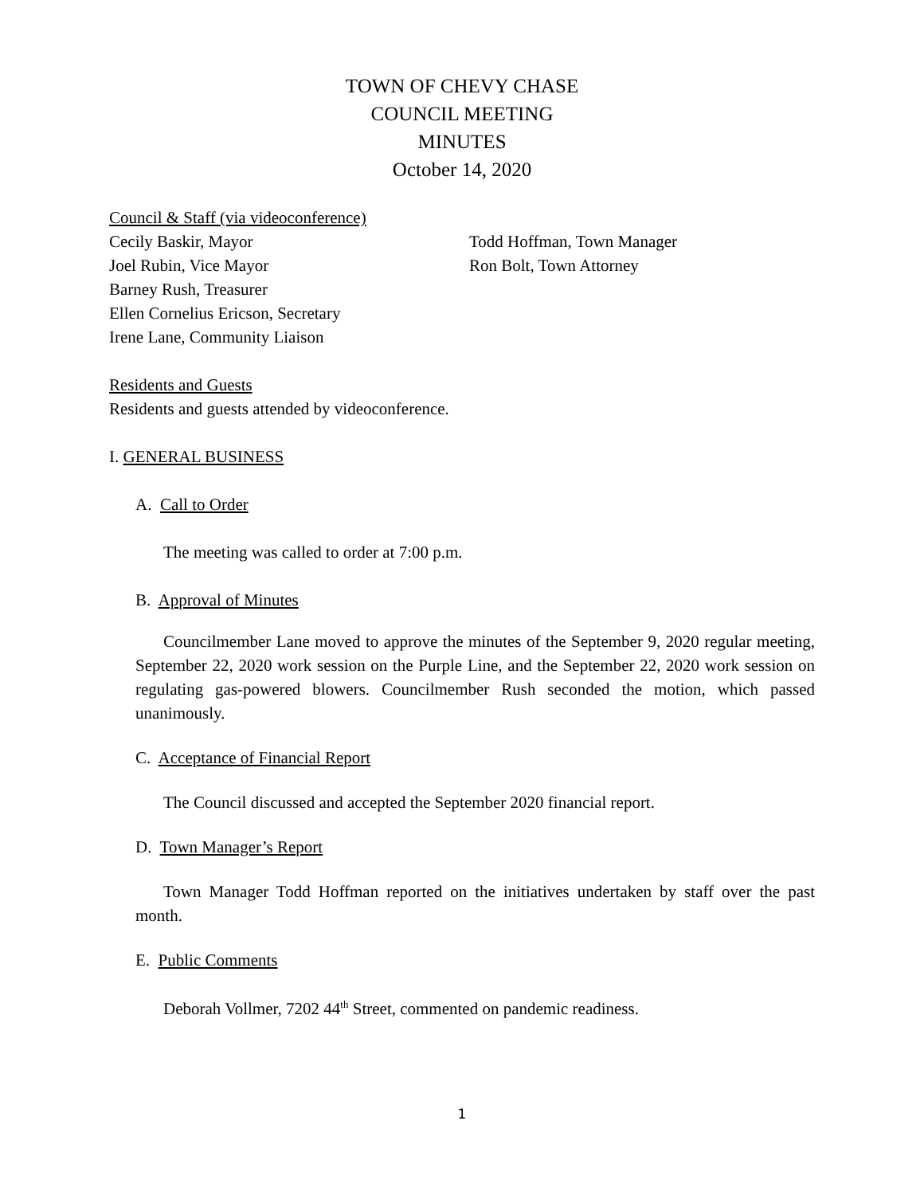TOWN OF CHEVY CHASE
COUNCIL MEETING
MINUTES
October 14, 2020
Council & Staff (via videoconference)
Cecily Baskir, Mayor
Joel Rubin, Vice Mayor
Barney Rush, Treasurer
Ellen Cornelius Ericson, Secretary
Irene Lane, Community Liaison
Todd Hoffman, Town Manager
Ron Bolt, Town Attorney
Residents and Guests
Residents and guests attended by videoconference.
I. GENERAL BUSINESS
A. Call to Order
The meeting was called to order at 7:00 p.m.
B. Approval of Minutes
Councilmember Lane moved to approve the minutes of the September 9, 2020 regular meeting, September 22, 2020 work session on the Purple Line, and the September 22, 2020 work session on regulating gas-powered blowers. Councilmember Rush seconded the motion, which passed unanimously.
C. Acceptance of Financial Report
The Council discussed and accepted the September 2020 financial report.
D. Town Manager’s Report
Town Manager Todd Hoffman reported on the initiatives undertaken by staff over the past month.
E. Public Comments
Deborah Vollmer, 7202 44<sup>th</sup> Street, commented on pandemic readiness.
1